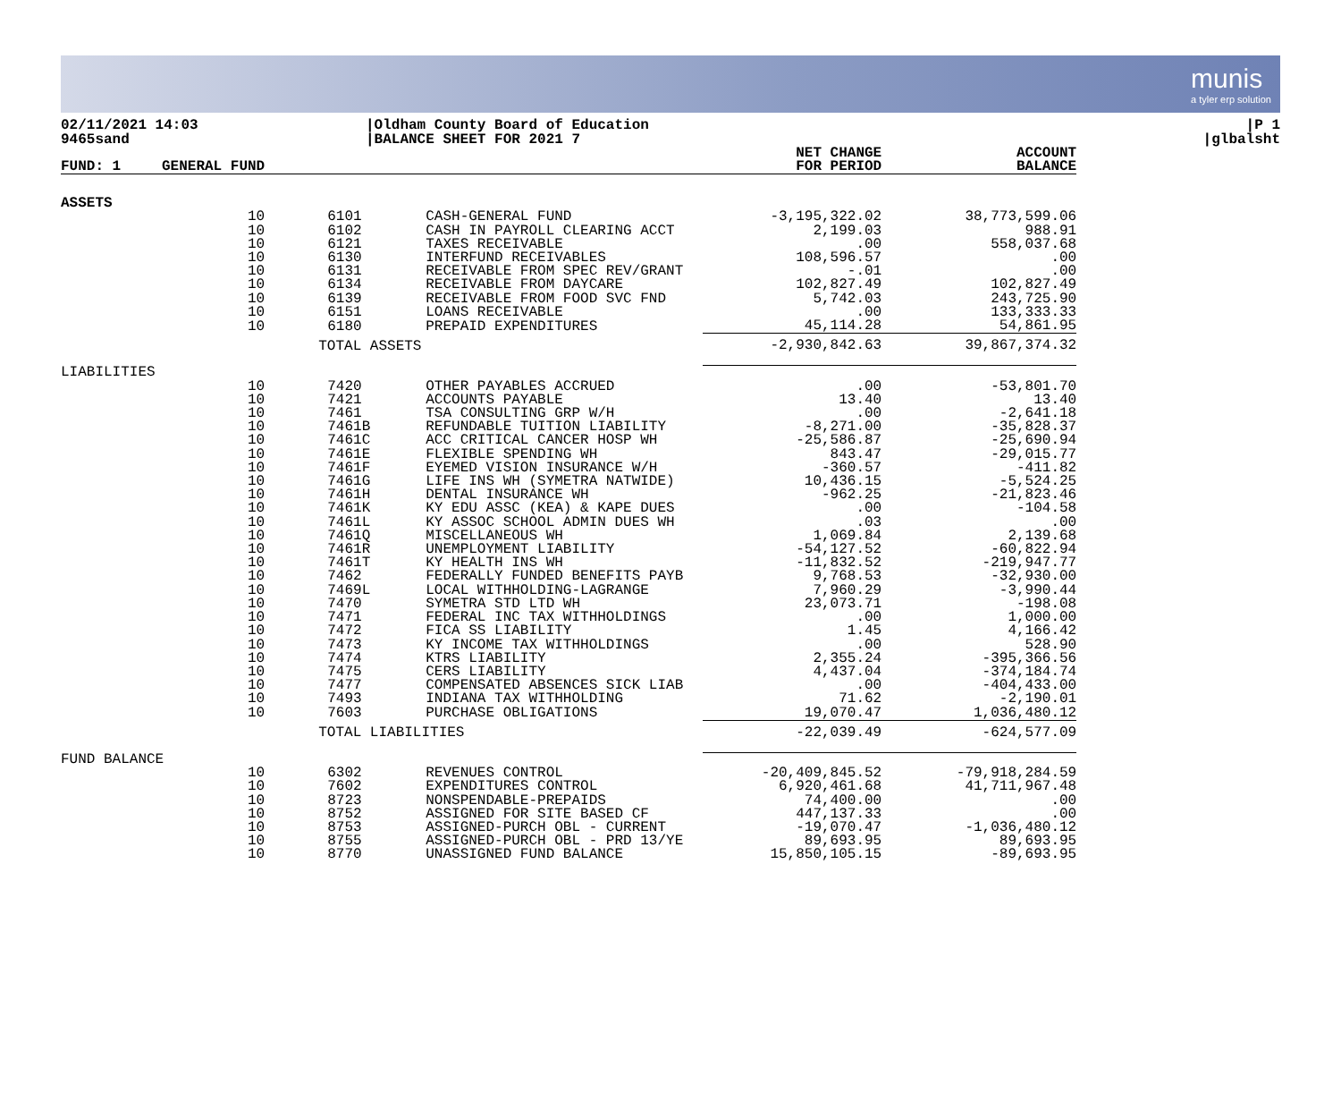munis
a tyler erp solution
02/11/2021 14:03
9465sand
|Oldham County Board of Education
|BALANCE SHEET FOR 2021 7
|P 1
|glbalsht
| FUND: 1 | GENERAL FUND | | | NET CHANGE FOR PERIOD | ACCOUNT BALANCE |
| --- | --- | --- | --- | --- | --- |
| ASSETS | | | | | |
| | 10 | 6101 | CASH-GENERAL FUND | -3,195,322.02 | 38,773,599.06 |
| | 10 | 6102 | CASH IN PAYROLL CLEARING ACCT | 2,199.03 | 988.91 |
| | 10 | 6121 | TAXES RECEIVABLE | .00 | 558,037.68 |
| | 10 | 6130 | INTERFUND RECEIVABLES | 108,596.57 | .00 |
| | 10 | 6131 | RECEIVABLE FROM SPEC REV/GRANT | -.01 | .00 |
| | 10 | 6134 | RECEIVABLE FROM DAYCARE | 102,827.49 | 102,827.49 |
| | 10 | 6139 | RECEIVABLE FROM FOOD SVC FND | 5,742.03 | 243,725.90 |
| | 10 | 6151 | LOANS RECEIVABLE | .00 | 133,333.33 |
| | 10 | 6180 | PREPAID EXPENDITURES | 45,114.28 | 54,861.95 |
| | | TOTAL ASSETS | | -2,930,842.63 | 39,867,374.32 |
| LIABILITIES | | | | | |
| | 10 | 7420 | OTHER PAYABLES ACCRUED | .00 | -53,801.70 |
| | 10 | 7421 | ACCOUNTS PAYABLE | 13.40 | 13.40 |
| | 10 | 7461 | TSA CONSULTING GRP W/H | .00 | -2,641.18 |
| | 10 | 7461B | REFUNDABLE TUITION LIABILITY | -8,271.00 | -35,828.37 |
| | 10 | 7461C | ACC CRITICAL CANCER HOSP WH | -25,586.87 | -25,690.94 |
| | 10 | 7461E | FLEXIBLE SPENDING WH | 843.47 | -29,015.77 |
| | 10 | 7461F | EYEMED VISION INSURANCE W/H | -360.57 | -411.82 |
| | 10 | 7461G | LIFE INS WH (SYMETRA NATWIDE) | 10,436.15 | -5,524.25 |
| | 10 | 7461H | DENTAL INSURANCE WH | -962.25 | -21,823.46 |
| | 10 | 7461K | KY EDU ASSC (KEA) & KAPE DUES | .00 | -104.58 |
| | 10 | 7461L | KY ASSOC SCHOOL ADMIN DUES WH | .03 | .00 |
| | 10 | 7461Q | MISCELLANEOUS WH | 1,069.84 | 2,139.68 |
| | 10 | 7461R | UNEMPLOYMENT LIABILITY | -54,127.52 | -60,822.94 |
| | 10 | 7461T | KY HEALTH INS WH | -11,832.52 | -219,947.77 |
| | 10 | 7462 | FEDERALLY FUNDED BENEFITS PAYB | 9,768.53 | -32,930.00 |
| | 10 | 7469L | LOCAL WITHHOLDING-LAGRANGE | 7,960.29 | -3,990.44 |
| | 10 | 7470 | SYMETRA STD LTD WH | 23,073.71 | -198.08 |
| | 10 | 7471 | FEDERAL INC TAX WITHHOLDINGS | .00 | 1,000.00 |
| | 10 | 7472 | FICA SS LIABILITY | 1.45 | 4,166.42 |
| | 10 | 7473 | KY INCOME TAX WITHHOLDINGS | .00 | 528.90 |
| | 10 | 7474 | KTRS LIABILITY | 2,355.24 | -395,366.56 |
| | 10 | 7475 | CERS LIABILITY | 4,437.04 | -374,184.74 |
| | 10 | 7477 | COMPENSATED ABSENCES SICK LIAB | .00 | -404,433.00 |
| | 10 | 7493 | INDIANA TAX WITHHOLDING | 71.62 | -2,190.01 |
| | 10 | 7603 | PURCHASE OBLIGATIONS | 19,070.47 | 1,036,480.12 |
| | | TOTAL LIABILITIES | | -22,039.49 | -624,577.09 |
| FUND BALANCE | | | | | |
| | 10 | 6302 | REVENUES CONTROL | -20,409,845.52 | -79,918,284.59 |
| | 10 | 7602 | EXPENDITURES CONTROL | 6,920,461.68 | 41,711,967.48 |
| | 10 | 8723 | NONSPENDABLE-PREPAIDS | 74,400.00 | .00 |
| | 10 | 8752 | ASSIGNED FOR SITE BASED CF | 447,137.33 | .00 |
| | 10 | 8753 | ASSIGNED-PURCH OBL - CURRENT | -19,070.47 | -1,036,480.12 |
| | 10 | 8755 | ASSIGNED-PURCH OBL - PRD 13/YE | 89,693.95 | 89,693.95 |
| | 10 | 8770 | UNASSIGNED FUND BALANCE | 15,850,105.15 | -89,693.95 |